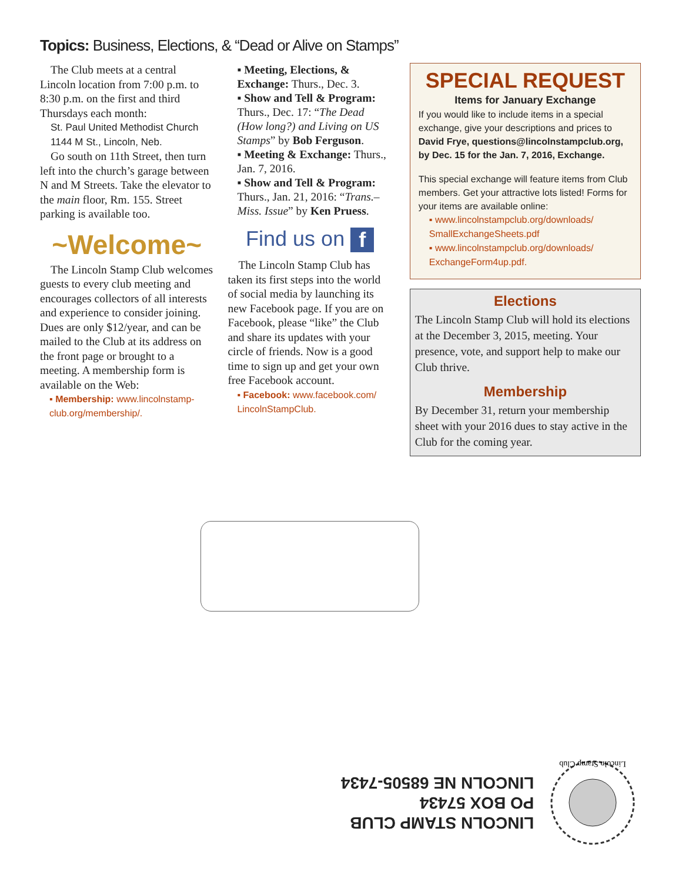Topics: Business, Elections, & “Dead or Alive on Stamps”
The Club meets at a central Lincoln location from 7:00 p.m. to 8:30 p.m. on the first and third Thursdays each month:
St. Paul United Methodist Church
1144 M St., Lincoln, Neb.
Go south on 11th Street, then turn left into the church’s garage between N and M Streets. Take the elevator to the main floor, Rm. 155. Street parking is available too.
~Welcome~
The Lincoln Stamp Club welcomes guests to every club meeting and encourages collectors of all interests and experience to consider joining. Dues are only $12/year, and can be mailed to the Club at its address on the front page or brought to a meeting. A membership form is available on the Web:
▪ Membership: www.lincolnstamp-club.org/membership/.
▪ Meeting, Elections, & Exchange: Thurs., Dec. 3.
▪ Show and Tell & Program: Thurs., Dec. 17: “The Dead (How long?) and Living on US Stamps” by Bob Ferguson.
▪ Meeting & Exchange: Thurs., Jan. 7, 2016.
▪ Show and Tell & Program: Thurs., Jan. 21, 2016: “Trans.–Miss. Issue” by Ken Pruess.
Find us on f
The Lincoln Stamp Club has taken its first steps into the world of social media by launching its new Facebook page. If you are on Facebook, please “like” the Club and share its updates with your circle of friends. Now is a good time to sign up and get your own free Facebook account.
▪ Facebook: www.facebook.com/ LincolnStampClub.
SPECIAL REQUEST
Items for January Exchange
If you would like to include items in a special exchange, give your descriptions and prices to David Frye, questions@lincolnstampclub.org, by Dec. 15 for the Jan. 7, 2016, Exchange.
This special exchange will feature items from Club members. Get your attractive lots listed! Forms for your items are available online:
▪ www.lincolnstampclub.org/downloads/ SmallExchangeSheets.pdf
▪ www.lincolnstampclub.org/downloads/ ExchangeForm4up.pdf.
Elections
The Lincoln Stamp Club will hold its elections at the December 3, 2015, meeting. Your presence, vote, and support help to make our Club thrive.
Membership
By December 31, return your membership sheet with your 2016 dues to stay active in the Club for the coming year.
LINCOLN STAMP CLUB
PO BOX 57434
LINCOLN NE 68505-7434
Lincoln Stamp Club